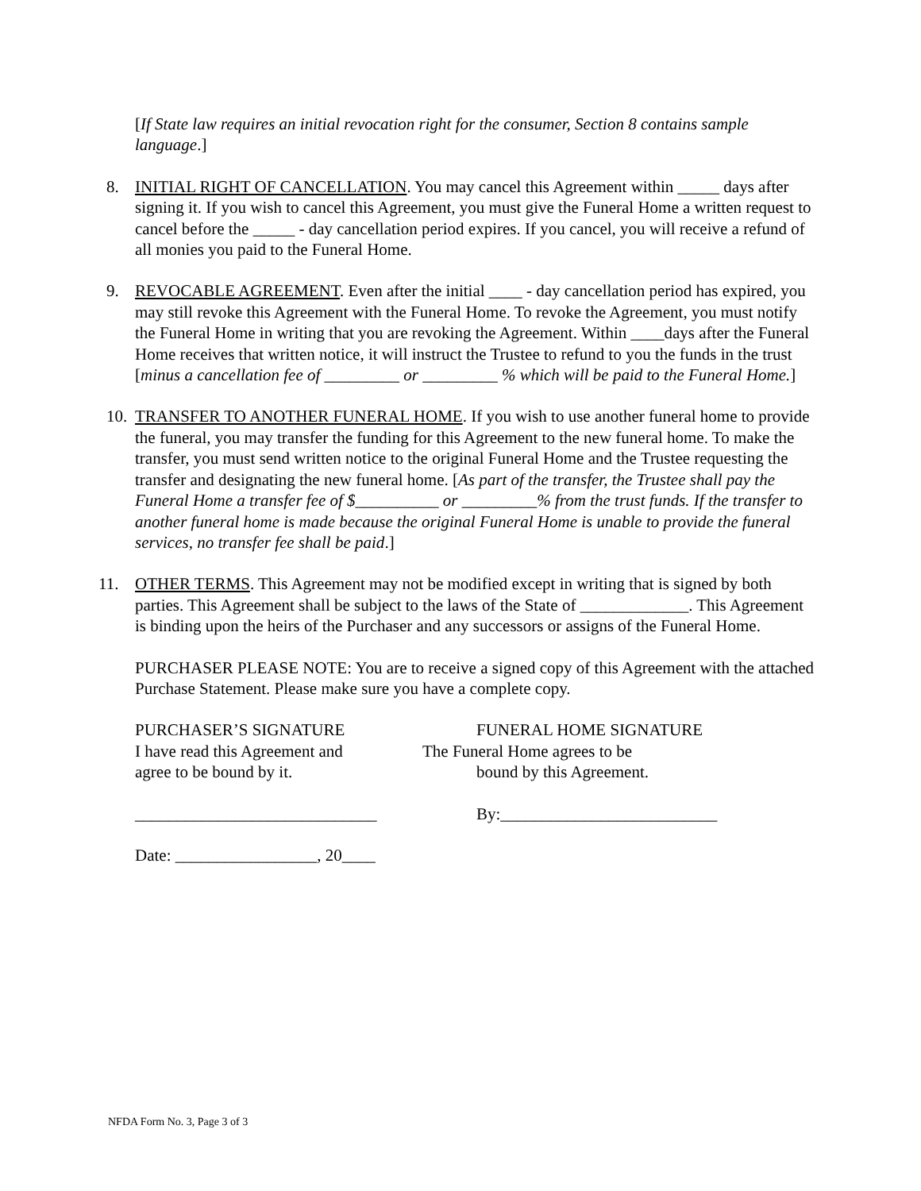[If State law requires an initial revocation right for the consumer, Section 8 contains sample language.]
8. INITIAL RIGHT OF CANCELLATION. You may cancel this Agreement within _____ days after signing it. If you wish to cancel this Agreement, you must give the Funeral Home a written request to cancel before the _____ - day cancellation period expires. If you cancel, you will receive a refund of all monies you paid to the Funeral Home.
9. REVOCABLE AGREEMENT. Even after the initial ____ - day cancellation period has expired, you may still revoke this Agreement with the Funeral Home. To revoke the Agreement, you must notify the Funeral Home in writing that you are revoking the Agreement. Within ____days after the Funeral Home receives that written notice, it will instruct the Trustee to refund to you the funds in the trust [minus a cancellation fee of _________ or _________ % which will be paid to the Funeral Home.]
10. TRANSFER TO ANOTHER FUNERAL HOME. If you wish to use another funeral home to provide the funeral, you may transfer the funding for this Agreement to the new funeral home. To make the transfer, you must send written notice to the original Funeral Home and the Trustee requesting the transfer and designating the new funeral home. [As part of the transfer, the Trustee shall pay the Funeral Home a transfer fee of $__________ or _________% from the trust funds. If the transfer to another funeral home is made because the original Funeral Home is unable to provide the funeral services, no transfer fee shall be paid.]
11. OTHER TERMS. This Agreement may not be modified except in writing that is signed by both parties. This Agreement shall be subject to the laws of the State of _____________. This Agreement is binding upon the heirs of the Purchaser and any successors or assigns of the Funeral Home.
PURCHASER PLEASE NOTE: You are to receive a signed copy of this Agreement with the attached Purchase Statement. Please make sure you have a complete copy.
PURCHASER’S SIGNATURE
I have read this Agreement and
agree to be bound by it.
FUNERAL HOME SIGNATURE
The Funeral Home agrees to be
bound by this Agreement.
_____________________________ By:__________________________
Date: _________________, 20____
NFDA Form No. 3, Page 3 of 3